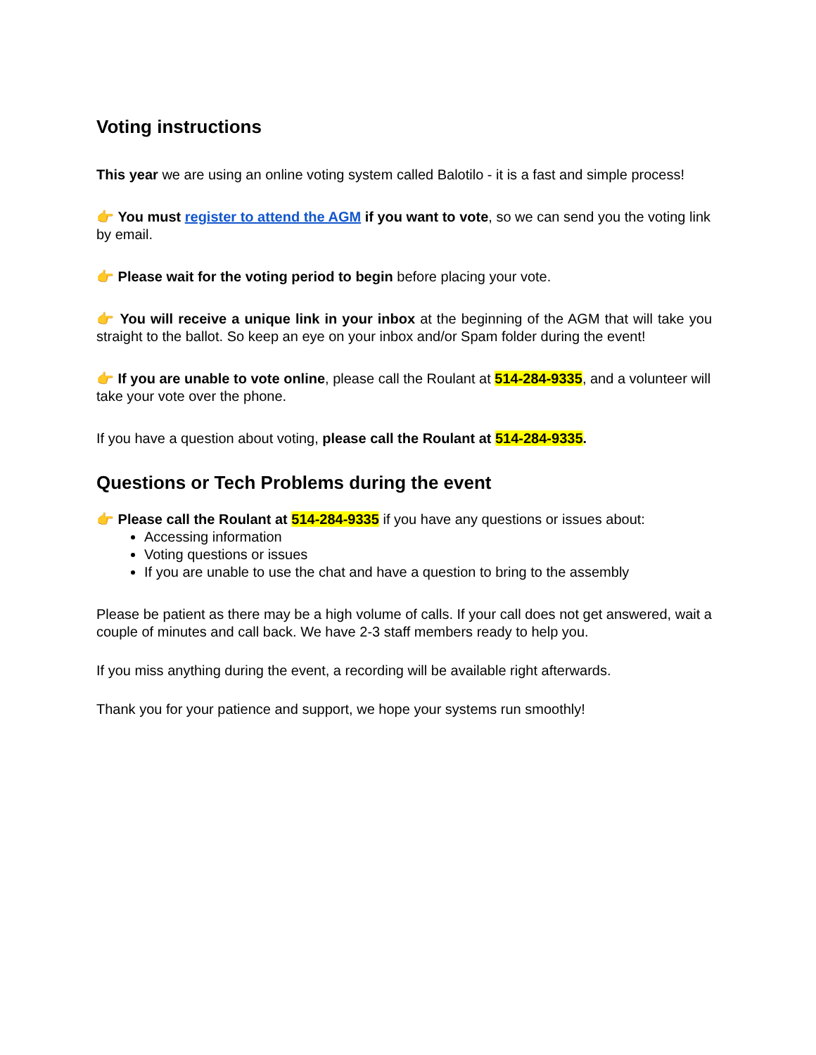Voting instructions
This year we are using an online voting system called Balotilo - it is a fast and simple process!
👉 You must register to attend the AGM if you want to vote, so we can send you the voting link by email.
👉 Please wait for the voting period to begin before placing your vote.
👉 You will receive a unique link in your inbox at the beginning of the AGM that will take you straight to the ballot. So keep an eye on your inbox and/or Spam folder during the event!
👉 If you are unable to vote online, please call the Roulant at 514-284-9335, and a volunteer will take your vote over the phone.
If you have a question about voting, please call the Roulant at 514-284-9335.
Questions or Tech Problems during the event
👉 Please call the Roulant at 514-284-9335 if you have any questions or issues about:
Accessing information
Voting questions or issues
If you are unable to use the chat and have a question to bring to the assembly
Please be patient as there may be a high volume of calls. If your call does not get answered, wait a couple of minutes and call back. We have 2-3 staff members ready to help you.
If you miss anything during the event, a recording will be available right afterwards.
Thank you for your patience and support, we hope your systems run smoothly!